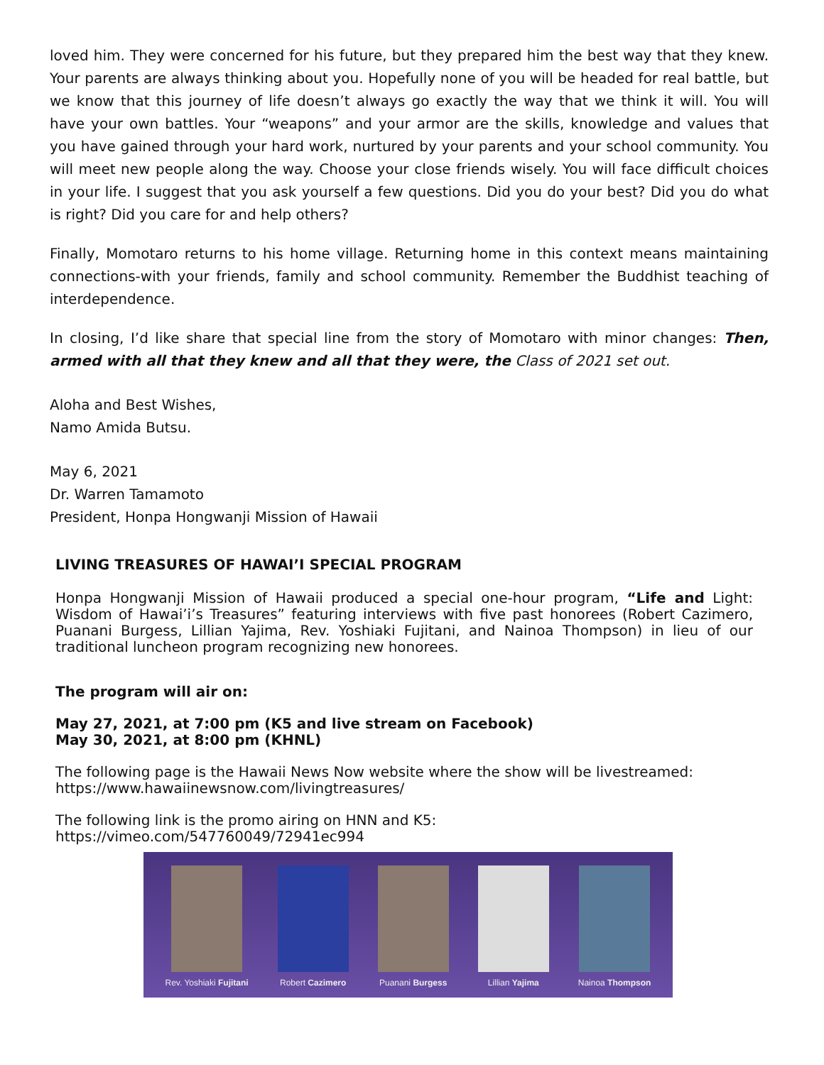loved him. They were concerned for his future, but they prepared him the best way that they knew. Your parents are always thinking about you. Hopefully none of you will be headed for real battle, but we know that this journey of life doesn’t always go exactly the way that we think it will. You will have your own battles. Your “weapons” and your armor are the skills, knowledge and values that you have gained through your hard work, nurtured by your parents and your school community. You will meet new people along the way. Choose your close friends wisely. You will face difficult choices in your life. I suggest that you ask yourself a few questions. Did you do your best? Did you do what is right? Did you care for and help others?
Finally, Momotaro returns to his home village. Returning home in this context means maintaining connections-with your friends, family and school community. Remember the Buddhist teaching of interdependence.
In closing, I’d like share that special line from the story of Momotaro with minor changes: Then, armed with all that they knew and all that they were, the Class of 2021 set out.
Aloha and Best Wishes,
Namo Amida Butsu.
May 6, 2021
Dr. Warren Tamamoto
President, Honpa Hongwanji Mission of Hawaii
LIVING TREASURES OF HAWAI’I SPECIAL PROGRAM
Honpa Hongwanji Mission of Hawaii produced a special one-hour program, “Life and Light: Wisdom of Hawai’i’s Treasures” featuring interviews with five past honorees (Robert Cazimero, Puanani Burgess, Lillian Yajima, Rev. Yoshiaki Fujitani, and Nainoa Thompson) in lieu of our traditional luncheon program recognizing new honorees.
The program will air on:
May 27, 2021, at 7:00 pm (K5 and live stream on Facebook)
May 30, 2021, at 8:00 pm (KHNL)
The following page is the Hawaii News Now website where the show will be livestreamed:
https://www.hawaiinewsnow.com/livingtreasures/
The following link is the promo airing on HNN and K5:
https://vimeo.com/547760049/72941ec994
Rev. Yoshiaki Fujitani
Robert Cazimero
Puanani Burgess
Lillian Yajima
Nainoa Thompson